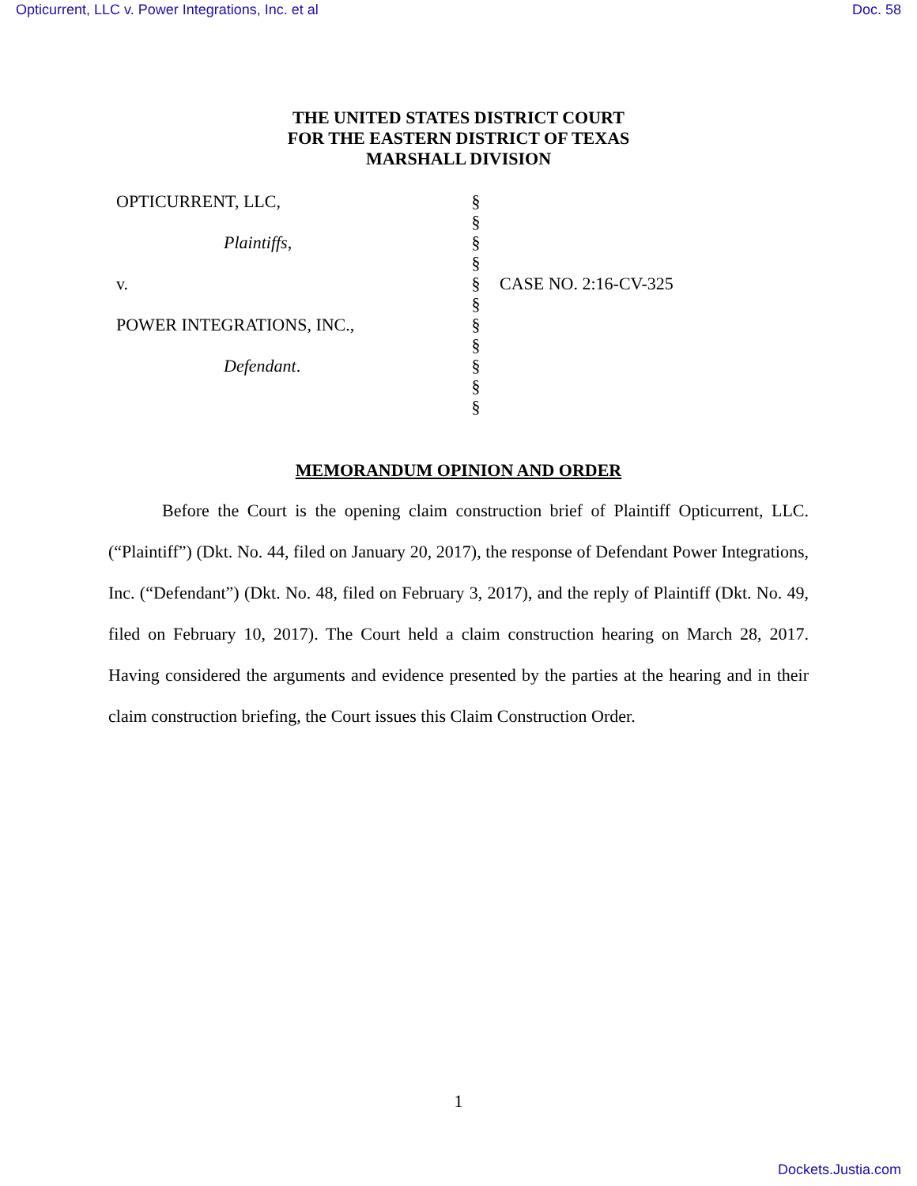Opticurrent, LLC v. Power Integrations, Inc. et al Doc. 58
THE UNITED STATES DISTRICT COURT
FOR THE EASTERN DISTRICT OF TEXAS
MARSHALL DIVISION
OPTICURRENT, LLC,
Plaintiffs,
v.
POWER INTEGRATIONS, INC.,
Defendant.
§
§
§
§
§
§
§
§
§
§
§
CASE NO. 2:16-CV-325
MEMORANDUM OPINION AND ORDER
Before the Court is the opening claim construction brief of Plaintiff Opticurrent, LLC. (“Plaintiff”) (Dkt. No. 44, filed on January 20, 2017), the response of Defendant Power Integrations, Inc. (“Defendant”) (Dkt. No. 48, filed on February 3, 2017), and the reply of Plaintiff (Dkt. No. 49, filed on February 10, 2017). The Court held a claim construction hearing on March 28, 2017. Having considered the arguments and evidence presented by the parties at the hearing and in their claim construction briefing, the Court issues this Claim Construction Order.
1
Dockets.Justia.com